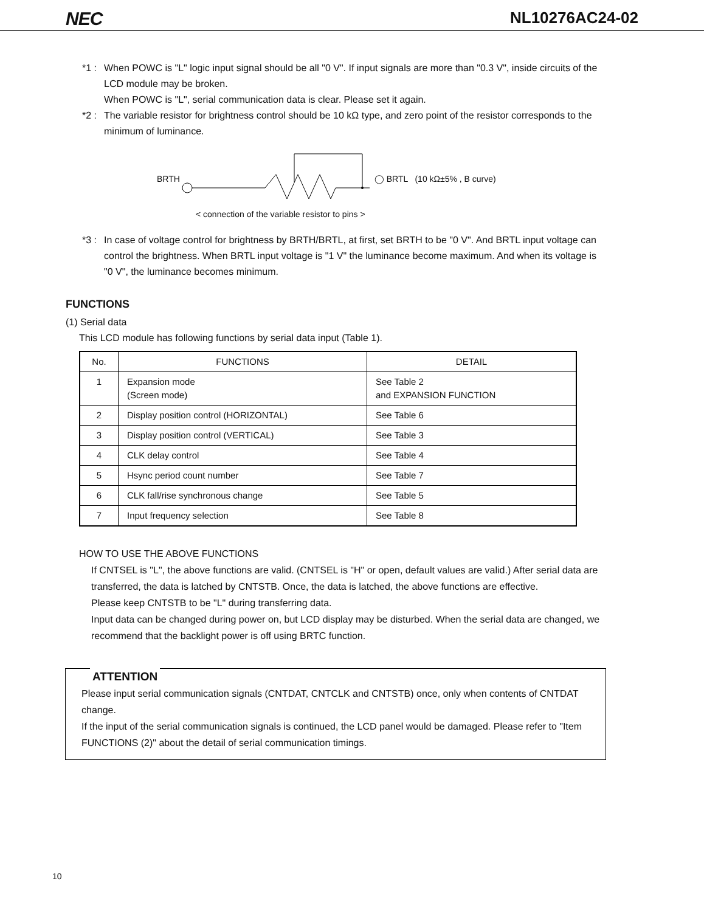NEC NL10276AC24-02
*1 :
When POWC is "L" logic input signal should be all "0 V". If input signals are more than "0.3 V", inside circuits of the LCD module may be broken.
When POWC is "L", serial communication data is clear. Please set it again.
*2 :
The variable resistor for brightness control should be 10 kΩ type, and zero point of the resistor corresponds to the minimum of luminance.
BRTH ◯ BRTL (10 kΩ±5% , B curve)
< connection of the variable resistor to pins >
*3 :
In case of voltage control for brightness by BRTH/BRTL, at first, set BRTH to be "0 V". And BRTL input voltage can control the brightness. When BRTL input voltage is "1 V" the luminance become maximum. And when its voltage is "0 V", the luminance becomes minimum.
FUNCTIONS
(1) Serial data
This LCD module has following functions by serial data input (Table 1).
| No. | FUNCTIONS | DETAIL |
| --- | --- | --- |
| 1 | Expansion mode (Screen mode) | See Table 2 and EXPANSION FUNCTION |
| 2 | Display position control (HORIZONTAL) | See Table 6 |
| 3 | Display position control (VERTICAL) | See Table 3 |
| 4 | CLK delay control | See Table 4 |
| 5 | Hsync period count number | See Table 7 |
| 6 | CLK fall/rise synchronous change | See Table 5 |
| 7 | Input frequency selection | See Table 8 |
HOW TO USE THE ABOVE FUNCTIONS
If CNTSEL is "L", the above functions are valid. (CNTSEL is "H" or open, default values are valid.) After serial data are transferred, the data is latched by CNTSTB. Once, the data is latched, the above functions are effective.
Please keep CNTSTB to be "L" during transferring data.
Input data can be changed during power on, but LCD display may be disturbed. When the serial data are changed, we recommend that the backlight power is off using BRTC function.
ATTENTION
Please input serial communication signals (CNTDAT, CNTCLK and CNTSTB) once, only when contents of CNTDAT change.
If the input of the serial communication signals is continued, the LCD panel would be damaged. Please refer to "Item FUNCTIONS (2)" about the detail of serial communication timings.
10